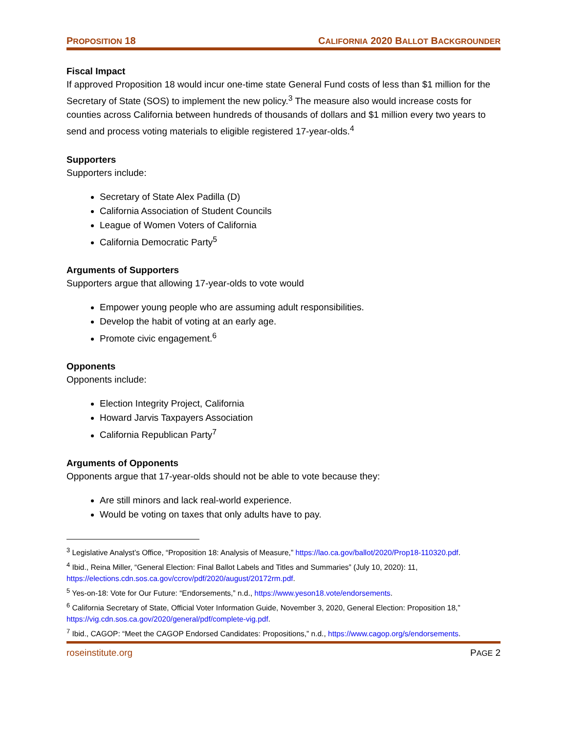PROPOSITION 18 CALIFORNIA 2020 BALLOT BACKGROUNDER
Fiscal Impact
If approved Proposition 18 would incur one-time state General Fund costs of less than $1 million for the Secretary of State (SOS) to implement the new policy.<sup>3</sup> The measure also would increase costs for counties across California between hundreds of thousands of dollars and $1 million every two years to send and process voting materials to eligible registered 17-year-olds.<sup>4</sup>
Supporters
Supporters include:
Secretary of State Alex Padilla (D)
California Association of Student Councils
League of Women Voters of California
California Democratic Party<sup>5</sup>
Arguments of Supporters
Supporters argue that allowing 17-year-olds to vote would
Empower young people who are assuming adult responsibilities.
Develop the habit of voting at an early age.
Promote civic engagement.<sup>6</sup>
Opponents
Opponents include:
Election Integrity Project, California
Howard Jarvis Taxpayers Association
California Republican Party<sup>7</sup>
Arguments of Opponents
Opponents argue that 17-year-olds should not be able to vote because they:
Are still minors and lack real-world experience.
Would be voting on taxes that only adults have to pay.
<sup>3</sup> Legislative Analyst’s Office, “Proposition 18: Analysis of Measure,” https://lao.ca.gov/ballot/2020/Prop18-110320.pdf.
<sup>4</sup> Ibid., Reina Miller, “General Election: Final Ballot Labels and Titles and Summaries” (July 10, 2020): 11, https://elections.cdn.sos.ca.gov/ccrov/pdf/2020/august/20172rm.pdf.
<sup>5</sup> Yes-on-18: Vote for Our Future: “Endorsements,” n.d., https://www.yeson18.vote/endorsements.
<sup>6</sup> California Secretary of State, Official Voter Information Guide, November 3, 2020, General Election: Proposition 18,” https://vig.cdn.sos.ca.gov/2020/general/pdf/complete-vig.pdf.
<sup>7</sup> Ibid., CAGOP: “Meet the CAGOP Endorsed Candidates: Propositions,” n.d., https://www.cagop.org/s/endorsements.
roseinstitute.org PAGE 2